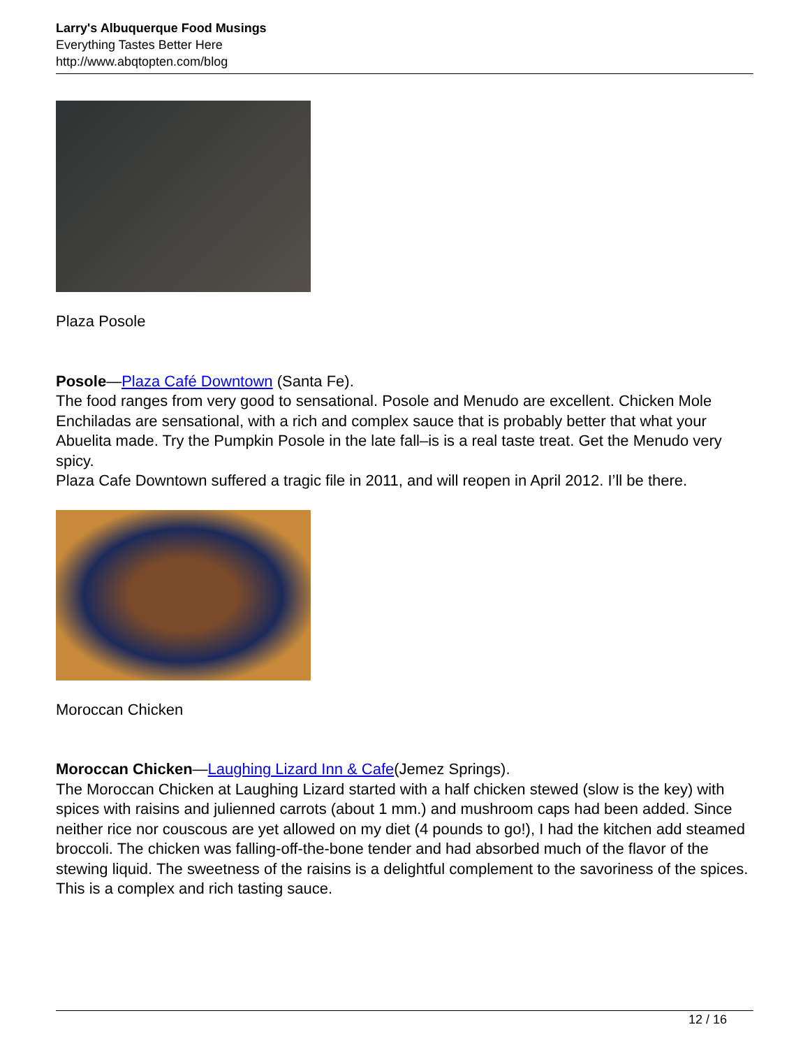Larry's Albuquerque Food Musings
Everything Tastes Better Here
http://www.abqtopten.com/blog
Plaza Posole
Posole—Plaza Café Downtown (Santa Fe).
The food ranges from very good to sensational. Posole and Menudo are excellent. Chicken Mole Enchiladas are sensational, with a rich and complex sauce that is probably better that what your Abuelita made. Try the Pumpkin Posole in the late fall–is is a real taste treat. Get the Menudo very spicy.
Plaza Cafe Downtown suffered a tragic file in 2011, and will reopen in April 2012. I’ll be there.
Moroccan Chicken
Moroccan Chicken—Laughing Lizard Inn & Cafe(Jemez Springs).
The Moroccan Chicken at Laughing Lizard started with a half chicken stewed (slow is the key) with spices with raisins and julienned carrots (about 1 mm.) and mushroom caps had been added. Since neither rice nor couscous are yet allowed on my diet (4 pounds to go!), I had the kitchen add steamed broccoli. The chicken was falling-off-the-bone tender and had absorbed much of the flavor of the stewing liquid. The sweetness of the raisins is a delightful complement to the savoriness of the spices. This is a complex and rich tasting sauce.
12 / 16